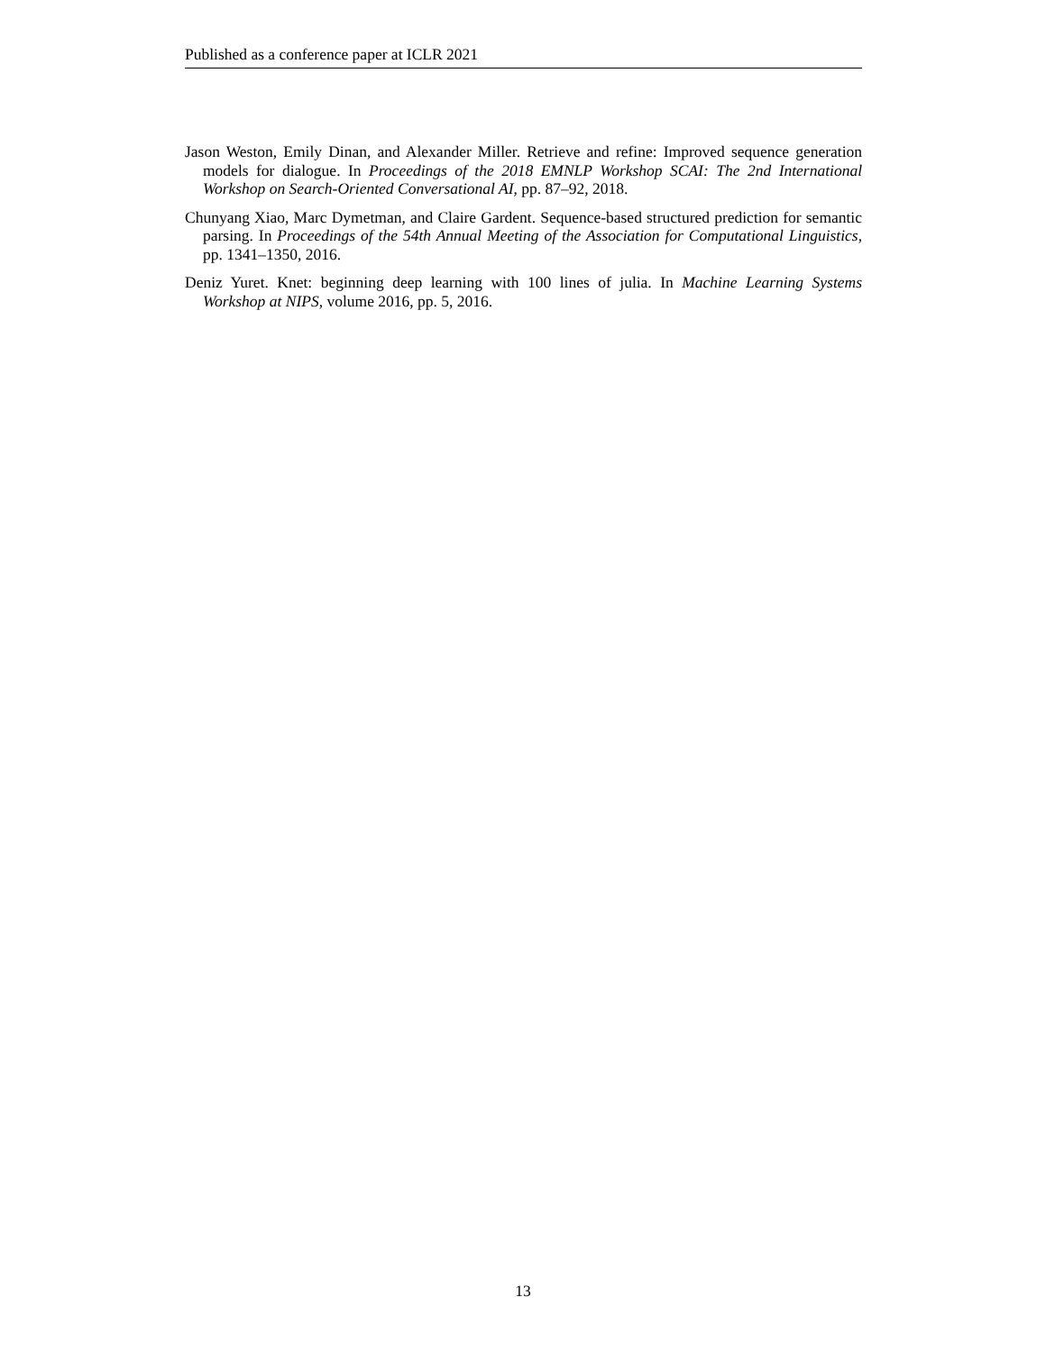Published as a conference paper at ICLR 2021
Jason Weston, Emily Dinan, and Alexander Miller. Retrieve and refine: Improved sequence generation models for dialogue. In Proceedings of the 2018 EMNLP Workshop SCAI: The 2nd International Workshop on Search-Oriented Conversational AI, pp. 87–92, 2018.
Chunyang Xiao, Marc Dymetman, and Claire Gardent. Sequence-based structured prediction for semantic parsing. In Proceedings of the 54th Annual Meeting of the Association for Computational Linguistics, pp. 1341–1350, 2016.
Deniz Yuret. Knet: beginning deep learning with 100 lines of julia. In Machine Learning Systems Workshop at NIPS, volume 2016, pp. 5, 2016.
13